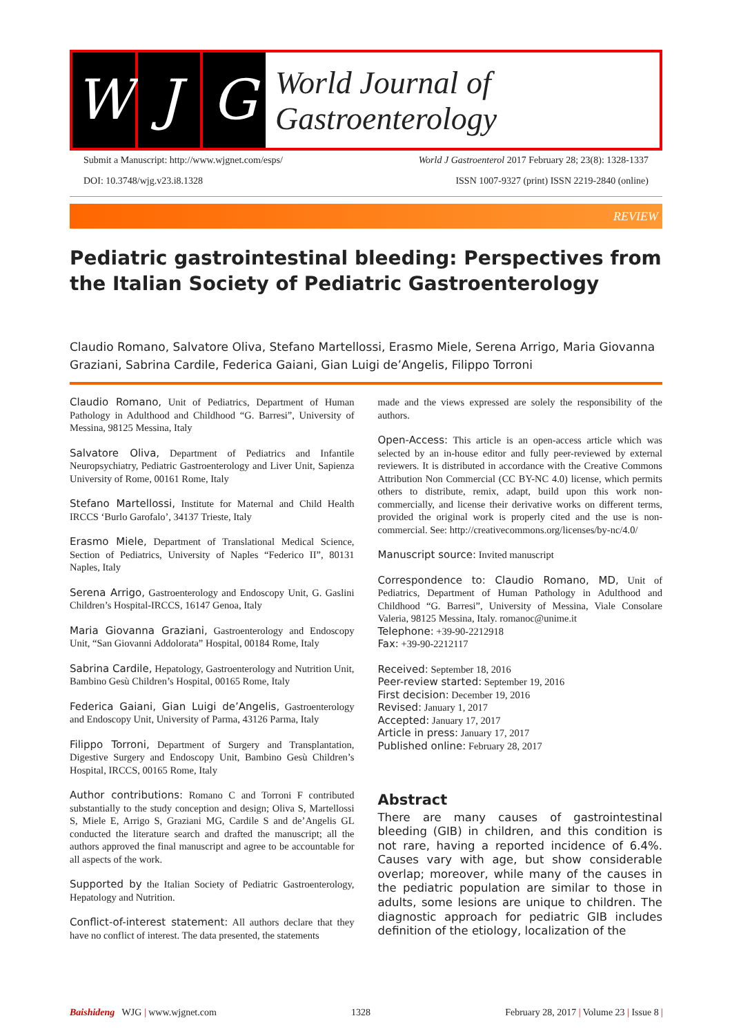W J G
World Journal of
Gastroenterology
Submit a Manuscript: http://www.wjgnet.com/esps/ World J Gastroenterol 2017 February 28; 23(8): 1328-1337
DOI: 10.3748/wjg.v23.i8.1328 ISSN 1007-9327 (print) ISSN 2219-2840 (online)
REVIEW
Pediatric gastrointestinal bleeding: Perspectives from the Italian Society of Pediatric Gastroenterology
Claudio Romano, Salvatore Oliva, Stefano Martellossi, Erasmo Miele, Serena Arrigo, Maria Giovanna Graziani, Sabrina Cardile, Federica Gaiani, Gian Luigi de’Angelis, Filippo Torroni
Claudio Romano, Unit of Pediatrics, Department of Human Pathology in Adulthood and Childhood “G. Barresi”, University of Messina, 98125 Messina, Italy
Salvatore Oliva, Department of Pediatrics and Infantile Neuropsychiatry, Pediatric Gastroenterology and Liver Unit, Sapienza University of Rome, 00161 Rome, Italy
Stefano Martellossi, Institute for Maternal and Child Health IRCCS ‘Burlo Garofalo’, 34137 Trieste, Italy
Erasmo Miele, Department of Translational Medical Science, Section of Pediatrics, University of Naples “Federico II”, 80131 Naples, Italy
Serena Arrigo, Gastroenterology and Endoscopy Unit, G. Gaslini Children’s Hospital-IRCCS, 16147 Genoa, Italy
Maria Giovanna Graziani, Gastroenterology and Endoscopy Unit, “San Giovanni Addolorata” Hospital, 00184 Rome, Italy
Sabrina Cardile, Hepatology, Gastroenterology and Nutrition Unit, Bambino Gesù Children’s Hospital, 00165 Rome, Italy
Federica Gaiani, Gian Luigi de’Angelis, Gastroenterology and Endoscopy Unit, University of Parma, 43126 Parma, Italy
Filippo Torroni, Department of Surgery and Transplantation, Digestive Surgery and Endoscopy Unit, Bambino Gesù Children’s Hospital, IRCCS, 00165 Rome, Italy
Author contributions: Romano C and Torroni F contributed substantially to the study conception and design; Oliva S, Martellossi S, Miele E, Arrigo S, Graziani MG, Cardile S and de’Angelis GL conducted the literature search and drafted the manuscript; all the authors approved the final manuscript and agree to be accountable for all aspects of the work.
Supported by the Italian Society of Pediatric Gastroenterology, Hepatology and Nutrition.
Conflict-of-interest statement: All authors declare that they have no conflict of interest. The data presented, the statements
made and the views expressed are solely the responsibility of the authors.
Open-Access: This article is an open-access article which was selected by an in-house editor and fully peer-reviewed by external reviewers. It is distributed in accordance with the Creative Commons Attribution Non Commercial (CC BY-NC 4.0) license, which permits others to distribute, remix, adapt, build upon this work non-commercially, and license their derivative works on different terms, provided the original work is properly cited and the use is non-commercial. See: http://creativecommons.org/licenses/by-nc/4.0/
Manuscript source: Invited manuscript
Correspondence to: Claudio Romano, MD, Unit of Pediatrics, Department of Human Pathology in Adulthood and Childhood “G. Barresi”, University of Messina, Viale Consolare Valeria, 98125 Messina, Italy. romanoc@unime.it
Telephone: +39-90-2212918
Fax: +39-90-2212117
Received: September 18, 2016
Peer-review started: September 19, 2016
First decision: December 19, 2016
Revised: January 1, 2017
Accepted: January 17, 2017
Article in press: January 17, 2017
Published online: February 28, 2017
Abstract
There are many causes of gastrointestinal bleeding (GIB) in children, and this condition is not rare, having a reported incidence of 6.4%. Causes vary with age, but show considerable overlap; moreover, while many of the causes in the pediatric population are similar to those in adults, some lesions are unique to children. The diagnostic approach for pediatric GIB includes definition of the etiology, localization of the
Baishideng WJG | www.wjgnet.com 1328 February 28, 2017 | Volume 23 | Issue 8 |